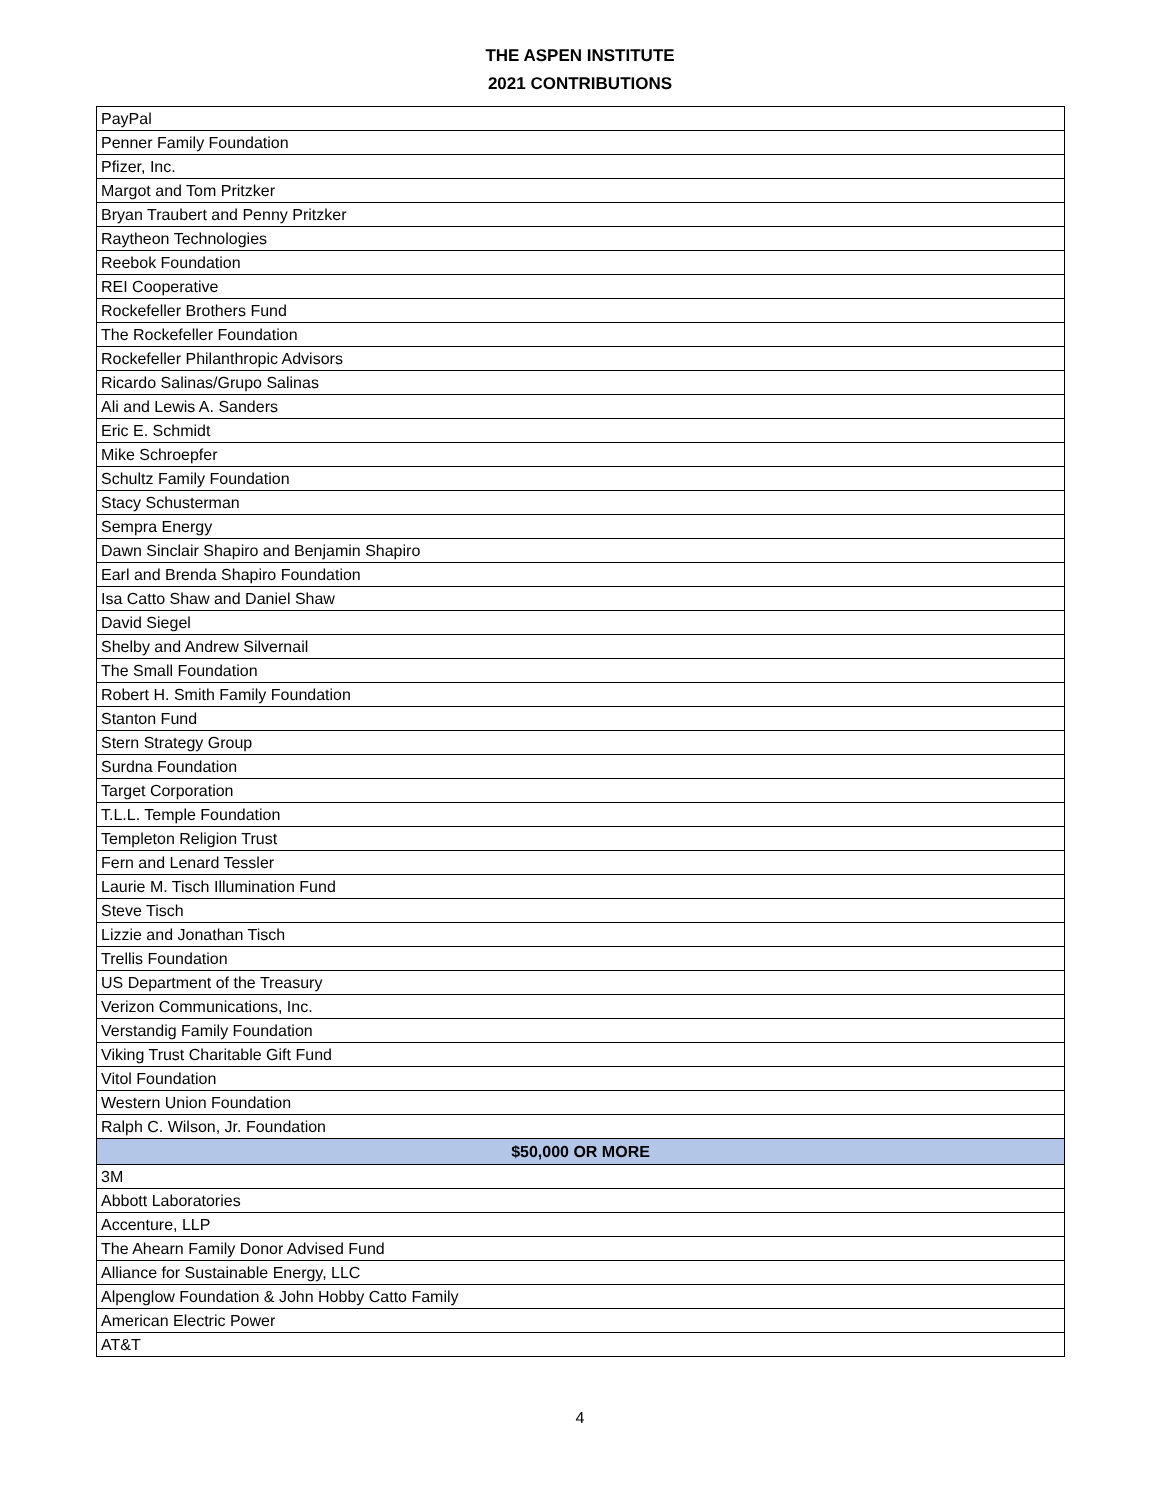THE ASPEN INSTITUTE
2021 CONTRIBUTIONS
| PayPal |
| Penner Family Foundation |
| Pfizer, Inc. |
| Margot and Tom Pritzker |
| Bryan Traubert and Penny Pritzker |
| Raytheon Technologies |
| Reebok Foundation |
| REI Cooperative |
| Rockefeller Brothers Fund |
| The Rockefeller Foundation |
| Rockefeller Philanthropic Advisors |
| Ricardo Salinas/Grupo Salinas |
| Ali and Lewis A. Sanders |
| Eric E. Schmidt |
| Mike Schroepfer |
| Schultz Family Foundation |
| Stacy Schusterman |
| Sempra Energy |
| Dawn Sinclair Shapiro and Benjamin Shapiro |
| Earl and Brenda Shapiro Foundation |
| Isa Catto Shaw and Daniel Shaw |
| David Siegel |
| Shelby and Andrew Silvernail |
| The Small Foundation |
| Robert H. Smith Family Foundation |
| Stanton Fund |
| Stern Strategy Group |
| Surdna Foundation |
| Target Corporation |
| T.L.L. Temple Foundation |
| Templeton Religion Trust |
| Fern and Lenard Tessler |
| Laurie M. Tisch Illumination Fund |
| Steve Tisch |
| Lizzie and Jonathan Tisch |
| Trellis Foundation |
| US Department of the Treasury |
| Verizon Communications, Inc. |
| Verstandig Family Foundation |
| Viking Trust Charitable Gift Fund |
| Vitol Foundation |
| Western Union Foundation |
| Ralph C. Wilson, Jr. Foundation |
| $50,000 OR MORE |
| 3M |
| Abbott Laboratories |
| Accenture, LLP |
| The Ahearn Family Donor Advised Fund |
| Alliance for Sustainable Energy, LLC |
| Alpenglow Foundation & John Hobby Catto Family |
| American Electric Power |
| AT&T |
4